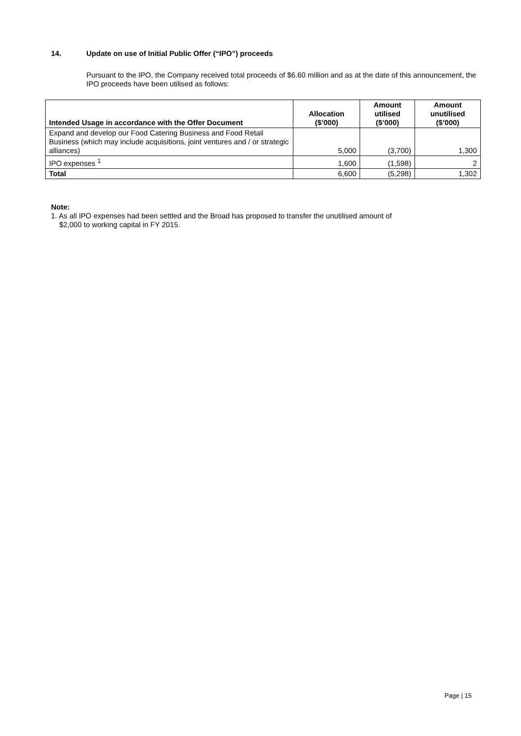14. Update on use of Initial Public Offer (“IPO”) proceeds
Pursuant to the IPO, the Company received total proceeds of $6.60 million and as at the date of this announcement, the IPO proceeds have been utilised as follows:
| Intended Usage in accordance with the Offer Document | Allocation ($’000) | Amount utilised ($’000) | Amount unutilised ($’000) |
| --- | --- | --- | --- |
| Expand and develop our Food Catering Business and Food Retail Business (which may include acquisitions, joint ventures and / or strategic alliances) | 5,000 | (3,700) | 1,300 |
| IPO expenses <sup>1</sup> | 1,600 | (1,598) | 2 |
| Total | 6,600 | (5,298) | 1,302 |
Note:
1. As all IPO expenses had been settled and the Broad has proposed to transfer the unutilised amount of
$2,000 to working capital in FY 2015.
Page | 15